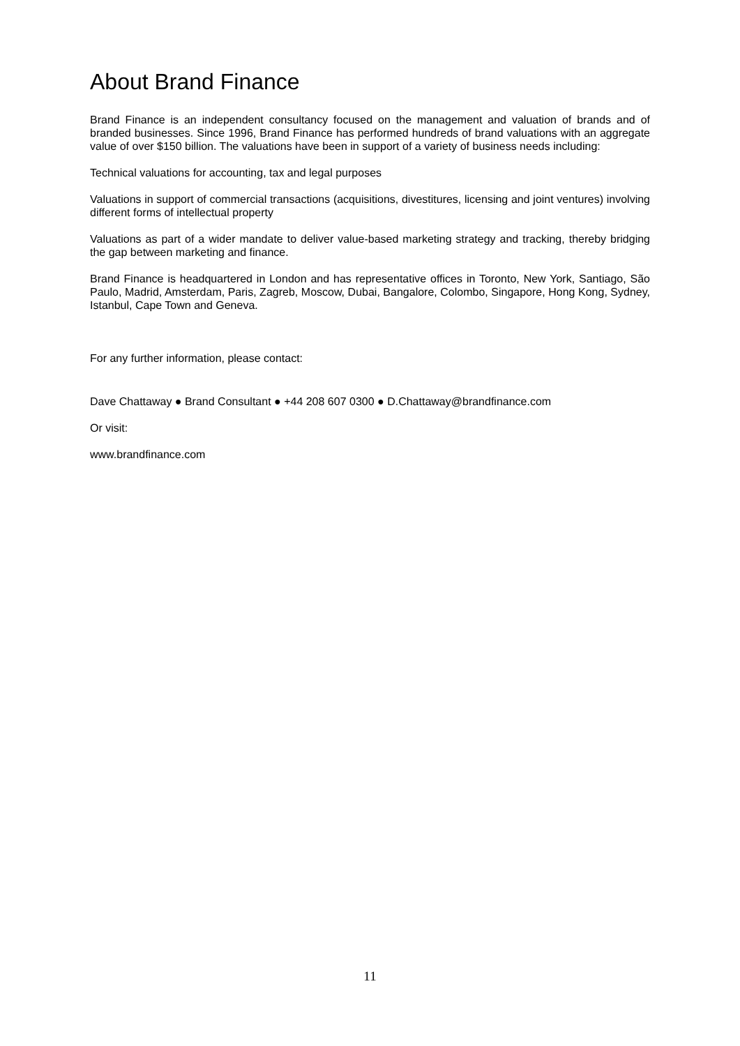About Brand Finance
Brand Finance is an independent consultancy focused on the management and valuation of brands and of branded businesses. Since 1996, Brand Finance has performed hundreds of brand valuations with an aggregate value of over $150 billion. The valuations have been in support of a variety of business needs including:
Technical valuations for accounting, tax and legal purposes
Valuations in support of commercial transactions (acquisitions, divestitures, licensing and joint ventures) involving different forms of intellectual property
Valuations as part of a wider mandate to deliver value-based marketing strategy and tracking, thereby bridging the gap between marketing and finance.
Brand Finance is headquartered in London and has representative offices in Toronto, New York, Santiago, São Paulo, Madrid, Amsterdam, Paris, Zagreb, Moscow, Dubai, Bangalore, Colombo, Singapore, Hong Kong, Sydney, Istanbul, Cape Town and Geneva.
For any further information, please contact:
Dave Chattaway ● Brand Consultant ● +44 208 607 0300 ● D.Chattaway@brandfinance.com
Or visit:
www.brandfinance.com
11